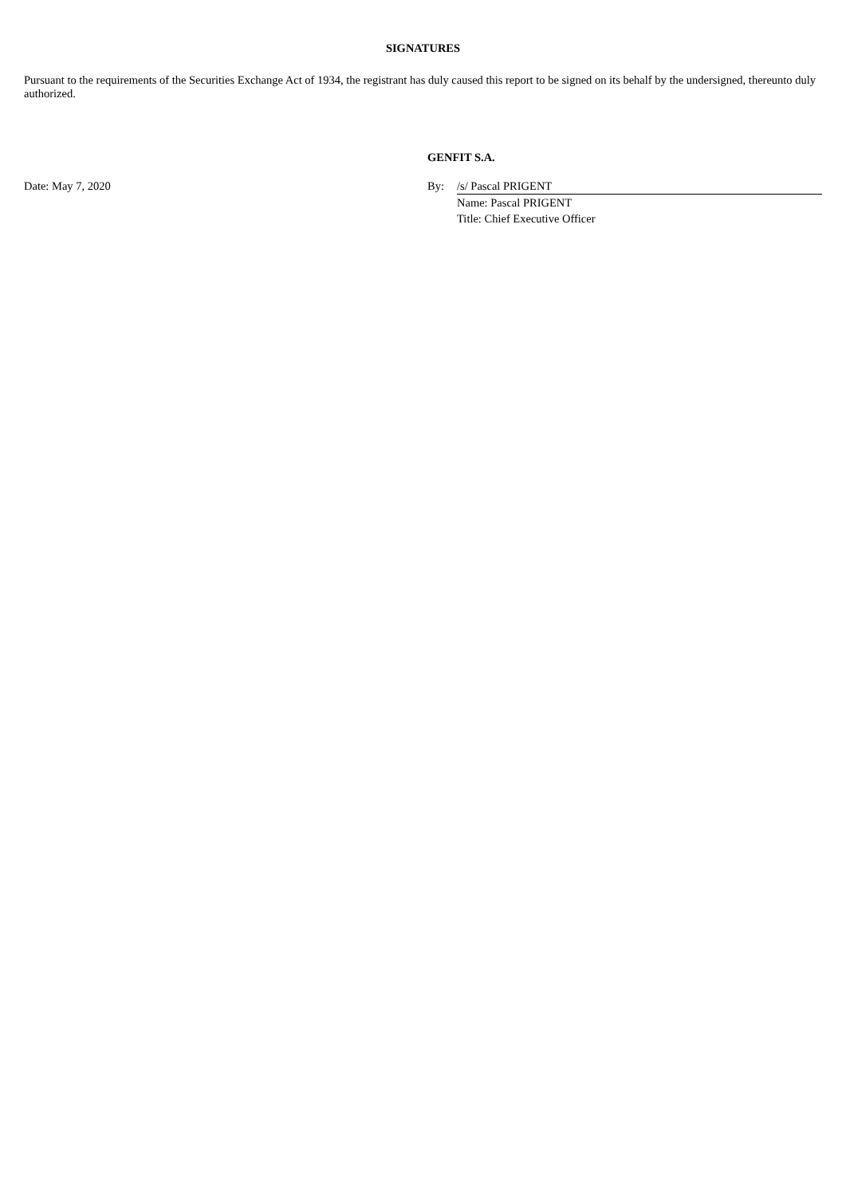SIGNATURES
Pursuant to the requirements of the Securities Exchange Act of 1934, the registrant has duly caused this report to be signed on its behalf by the undersigned, thereunto duly authorized.
GENFIT S.A.
Date: May 7, 2020 By: /s/ Pascal PRIGENT
Name: Pascal PRIGENT
Title: Chief Executive Officer